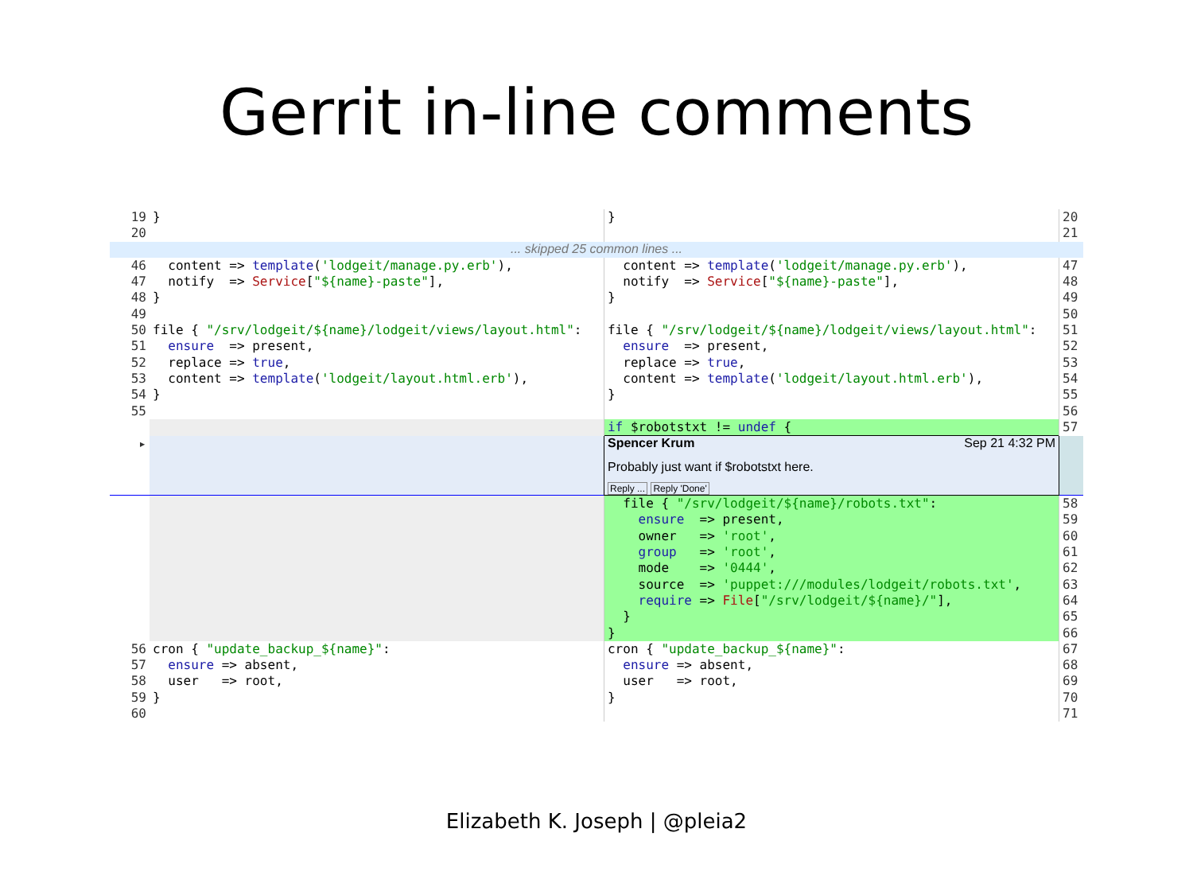Gerrit in-line comments
| 19 | } | } | 20 |
| 20 | | | 21 |
| ... skipped 25 common lines ... | | | |
| 46 | content => template ( 'lodgeit/manage.py.erb' ), | content => template ( 'lodgeit/manage.py.erb' ), | 47 |
| 47 | notify => Service [ "${name}-paste" ], | notify => Service [ "${name}-paste" ], | 48 |
| 48 | } | } | 49 |
| 49 | | | 50 |
| 50 | file { "/srv/lodgeit/${name}/lodgeit/views/layout.html" : | file { "/srv/lodgeit/${name}/lodgeit/views/layout.html" : | 51 |
| 51 | ensure => present, | ensure => present, | 52 |
| 52 | replace => true , | replace => true , | 53 |
| 53 | content => template ( 'lodgeit/layout.html.erb' ), | content => template ( 'lodgeit/layout.html.erb' ), | 54 |
| 54 | } | } | 55 |
| 55 | | | 56 |
| | | if $robotstxt != undef { | 57 |
| ▸ | | Spencer Krum Sep 21 4:32 PM Probably just want if $robotstxt here. Reply ... Reply 'Done' | |
| | | file { "/srv/lodgeit/${name}/robots.txt" : | 58 |
| | | ensure => present, | 59 |
| | | owner => 'root' , | 60 |
| | | group => 'root' , | 61 |
| | | mode => '0444' , | 62 |
| | | source => 'puppet:///modules/lodgeit/robots.txt' , | 63 |
| | | require => File [ "/srv/lodgeit/${name}/" ], | 64 |
| | | } | 65 |
| | | } | 66 |
| 56 | cron { "update_backup_${name}" : | cron { "update_backup_${name}" : | 67 |
| 57 | ensure => absent, | ensure => absent, | 68 |
| 58 | user => root, | user => root, | 69 |
| 59 | } | } | 70 |
| 60 | | | 71 |
Elizabeth K. Joseph | @pleia2